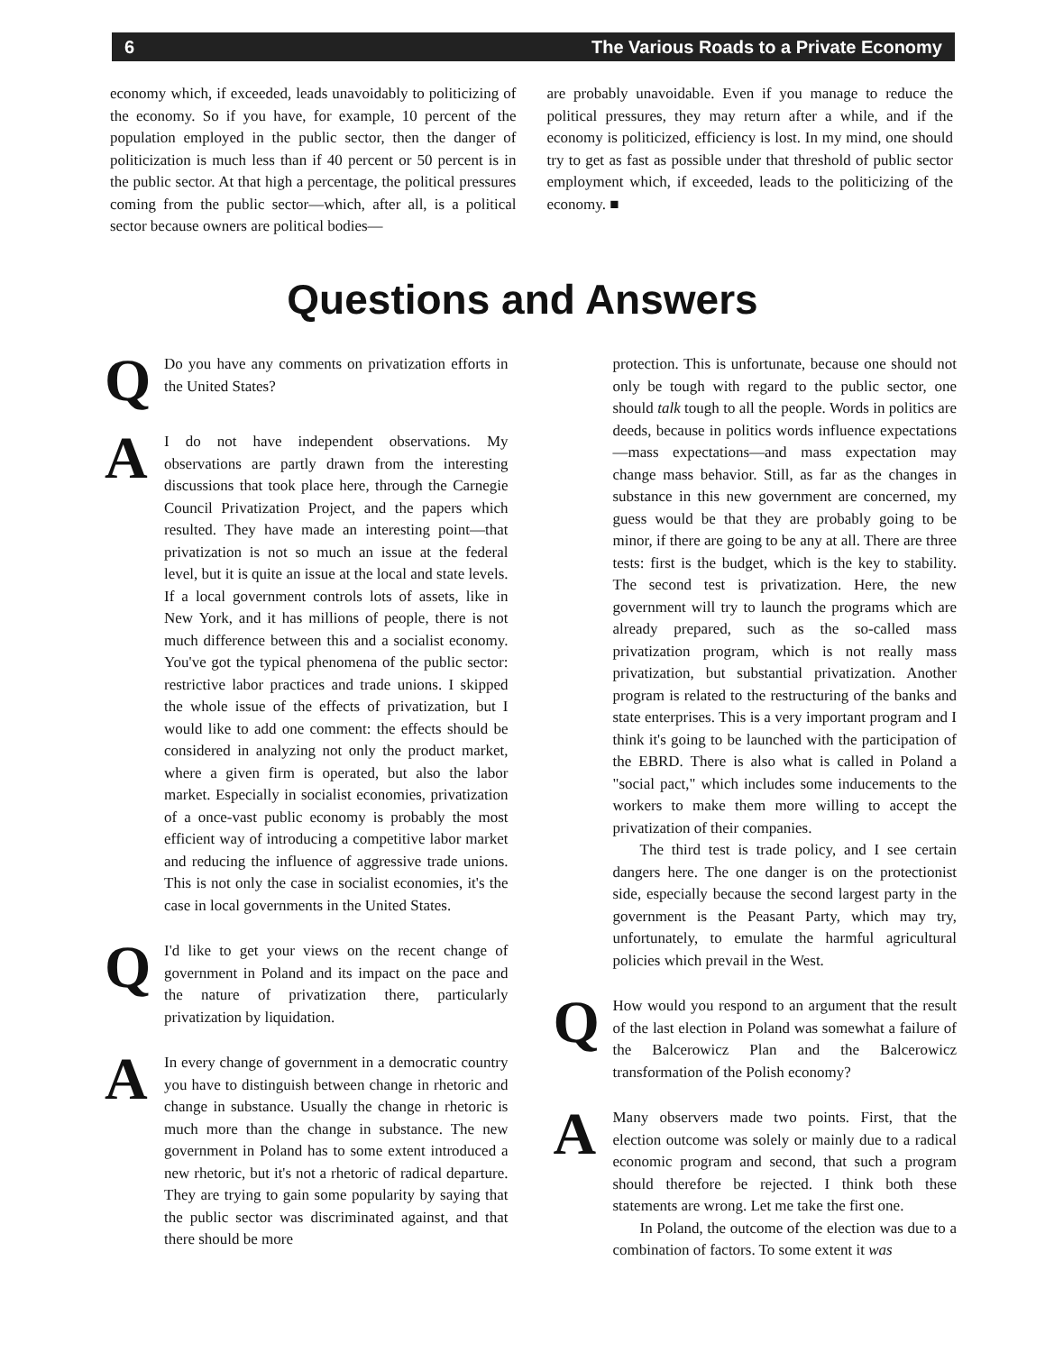6 The Various Roads to a Private Economy
economy which, if exceeded, leads unavoidably to politicizing of the economy. So if you have, for example, 10 percent of the population employed in the public sector, then the danger of politicization is much less than if 40 percent or 50 percent is in the public sector. At that high a percentage, the political pressures coming from the public sector—which, after all, is a political sector because owners are political bodies—
are probably unavoidable. Even if you manage to reduce the political pressures, they may return after a while, and if the economy is politicized, efficiency is lost. In my mind, one should try to get as fast as possible under that threshold of public sector employment which, if exceeded, leads to the politicizing of the economy. ■
Questions and Answers
Q
Do you have any comments on privatization efforts in the United States?
A
I do not have independent observations. My observations are partly drawn from the interesting discussions that took place here, through the Carnegie Council Privatization Project, and the papers which resulted. They have made an interesting point—that privatization is not so much an issue at the federal level, but it is quite an issue at the local and state levels. If a local government controls lots of assets, like in New York, and it has millions of people, there is not much difference between this and a socialist economy. You've got the typical phenomena of the public sector: restrictive labor practices and trade unions. I skipped the whole issue of the effects of privatization, but I would like to add one comment: the effects should be considered in analyzing not only the product market, where a given firm is operated, but also the labor market. Especially in socialist economies, privatization of a once-vast public economy is probably the most efficient way of introducing a competitive labor market and reducing the influence of aggressive trade unions. This is not only the case in socialist economies, it's the case in local governments in the United States.
Q
I'd like to get your views on the recent change of government in Poland and its impact on the pace and the nature of privatization there, particularly privatization by liquidation.
A
In every change of government in a democratic country you have to distinguish between change in rhetoric and change in substance. Usually the change in rhetoric is much more than the change in substance. The new government in Poland has to some extent introduced a new rhetoric, but it's not a rhetoric of radical departure. They are trying to gain some popularity by saying that the public sector was discriminated against, and that there should be more
protection. This is unfortunate, because one should not only be tough with regard to the public sector, one should talk tough to all the people. Words in politics are deeds, because in politics words influence expectations—mass expectations—and mass expectation may change mass behavior. Still, as far as the changes in substance in this new government are concerned, my guess would be that they are probably going to be minor, if there are going to be any at all. There are three tests: first is the budget, which is the key to stability. The second test is privatization. Here, the new government will try to launch the programs which are already prepared, such as the so-called mass privatization program, which is not really mass privatization, but substantial privatization. Another program is related to the restructuring of the banks and state enterprises. This is a very important program and I think it's going to be launched with the participation of the EBRD. There is also what is called in Poland a "social pact," which includes some inducements to the workers to make them more willing to accept the privatization of their companies.
The third test is trade policy, and I see certain dangers here. The one danger is on the protectionist side, especially because the second largest party in the government is the Peasant Party, which may try, unfortunately, to emulate the harmful agricultural policies which prevail in the West.
Q
How would you respond to an argument that the result of the last election in Poland was somewhat a failure of the Balcerowicz Plan and the Balcerowicz transformation of the Polish economy?
A
Many observers made two points. First, that the election outcome was solely or mainly due to a radical economic program and second, that such a program should therefore be rejected. I think both these statements are wrong. Let me take the first one.
In Poland, the outcome of the election was due to a combination of factors. To some extent it was